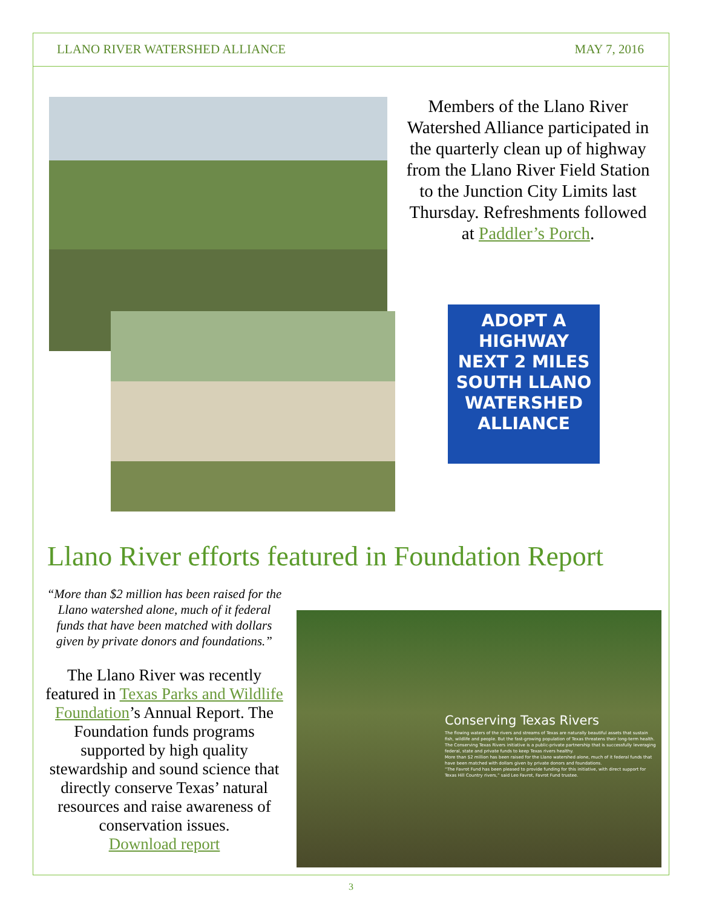LLANO RIVER WATERSHED ALLIANCE MAY 7, 2016
Members of the Llano River Watershed Alliance participated in the quarterly clean up of highway from the Llano River Field Station to the Junction City Limits last Thursday. Refreshments followed at Paddler’s Porch.
ADOPT A
HIGHWAY
NEXT 2 MILES
SOUTH LLANO
WATERSHED
ALLIANCE
Llano River efforts featured in Foundation Report
“More than $2 million has been raised for the Llano watershed alone, much of it federal funds that have been matched with dollars given by private donors and foundations.”
The Llano River was recently featured in Texas Parks and Wildlife Foundation’s Annual Report. The Foundation funds programs supported by high quality stewardship and sound science that directly conserve Texas’ natural resources and raise awareness of conservation issues.
Download report
Conserving Texas Rivers
The flowing waters of the rivers and streams of Texas are naturally beautiful assets that sustain fish, wildlife and people. But the fast-growing population of Texas threatens their long-term health.
The Conserving Texas Rivers initiative is a public-private partnership that is successfully leveraging federal, state and private funds to keep Texas rivers healthy.
More than $2 million has been raised for the Llano watershed alone, much of it federal funds that have been matched with dollars given by private donors and foundations.
“The Favrot Fund has been pleased to provide funding for this initiative, with direct support for Texas Hill Country rivers,” said Leo Favrot, Favrot Fund trustee.
3